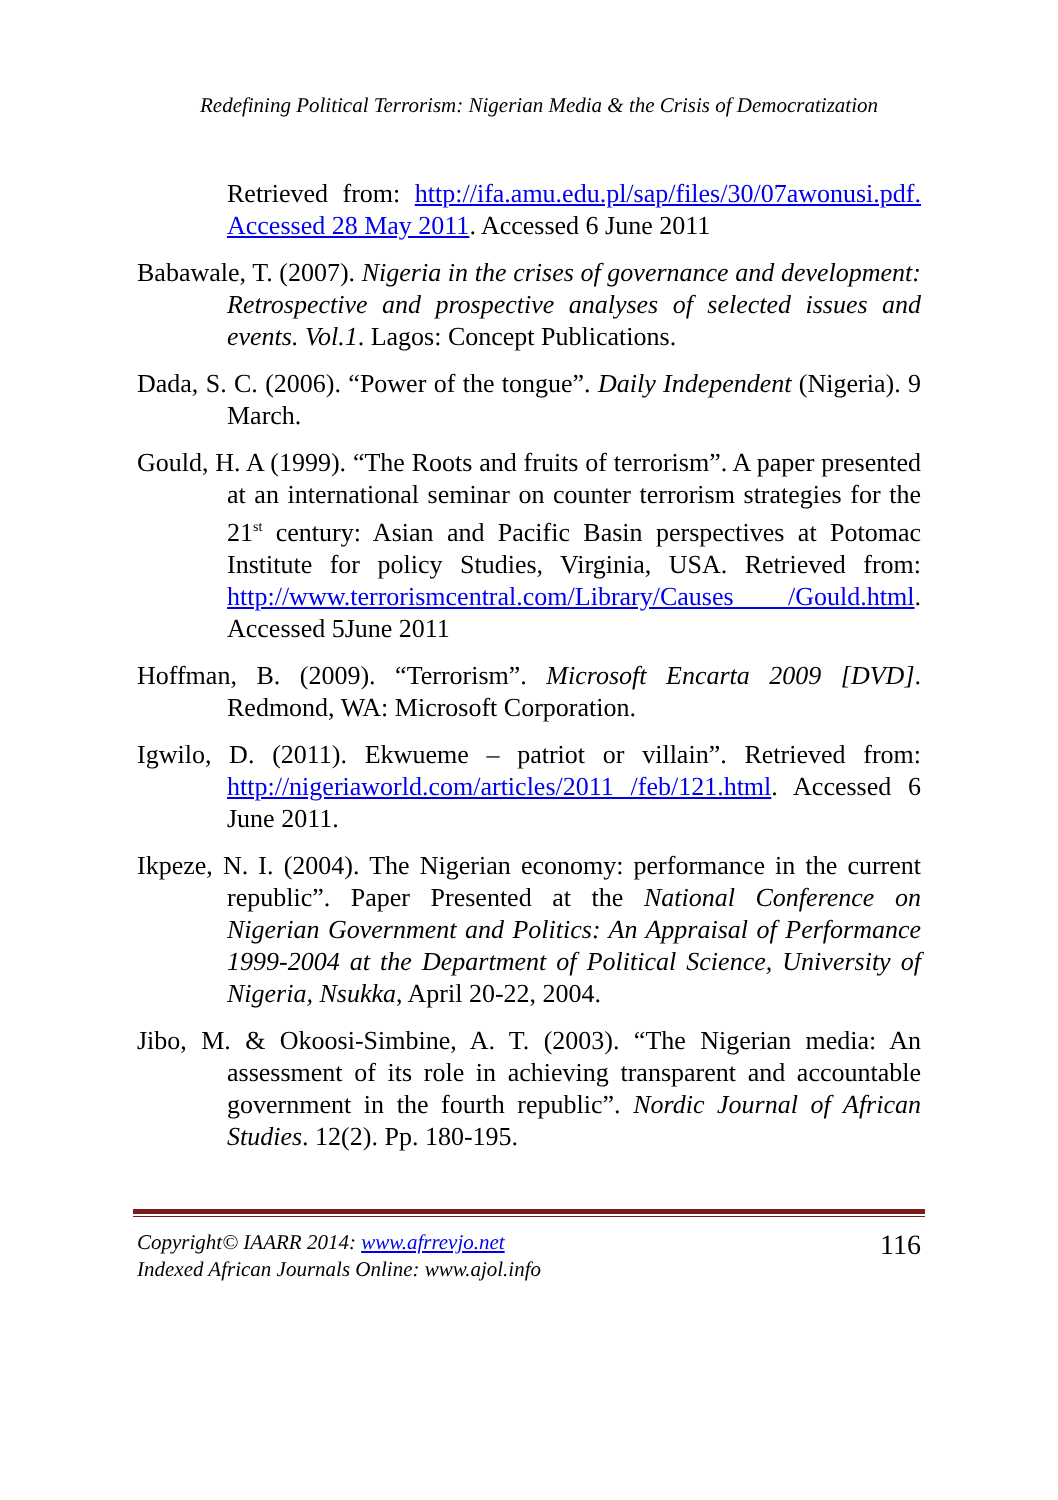Redefining Political Terrorism: Nigerian Media & the Crisis of Democratization
Retrieved from: http://ifa.amu.edu.pl/sap/files/30/07awonusi.pdf. Accessed 28 May 2011. Accessed 6 June 2011
Babawale, T. (2007). Nigeria in the crises of governance and development: Retrospective and prospective analyses of selected issues and events. Vol.1. Lagos: Concept Publications.
Dada, S. C. (2006). “Power of the tongue”. Daily Independent (Nigeria). 9 March.
Gould, H. A (1999). “The Roots and fruits of terrorism”. A paper presented at an international seminar on counter terrorism strategies for the 21<sup>st</sup> century: Asian and Pacific Basin perspectives at Potomac Institute for policy Studies, Virginia, USA. Retrieved from: http://www.terrorismcentral.com/Library/Causes /Gould.html. Accessed 5June 2011
Hoffman, B. (2009). “Terrorism”. Microsoft Encarta 2009 [DVD]. Redmond, WA: Microsoft Corporation.
Igwilo, D. (2011). Ekwueme – patriot or villain”. Retrieved from: http://nigeriaworld.com/articles/2011 /feb/121.html. Accessed 6 June 2011.
Ikpeze, N. I. (2004). The Nigerian economy: performance in the current republic”. Paper Presented at the National Conference on Nigerian Government and Politics: An Appraisal of Performance 1999-2004 at the Department of Political Science, University of Nigeria, Nsukka, April 20-22, 2004.
Jibo, M. & Okoosi-Simbine, A. T. (2003). “The Nigerian media: An assessment of its role in achieving transparent and accountable government in the fourth republic”. Nordic Journal of African Studies. 12(2). Pp. 180-195.
Copyright© IAARR 2014: www.afrrevjo.net
Indexed African Journals Online: www.ajol.info
116